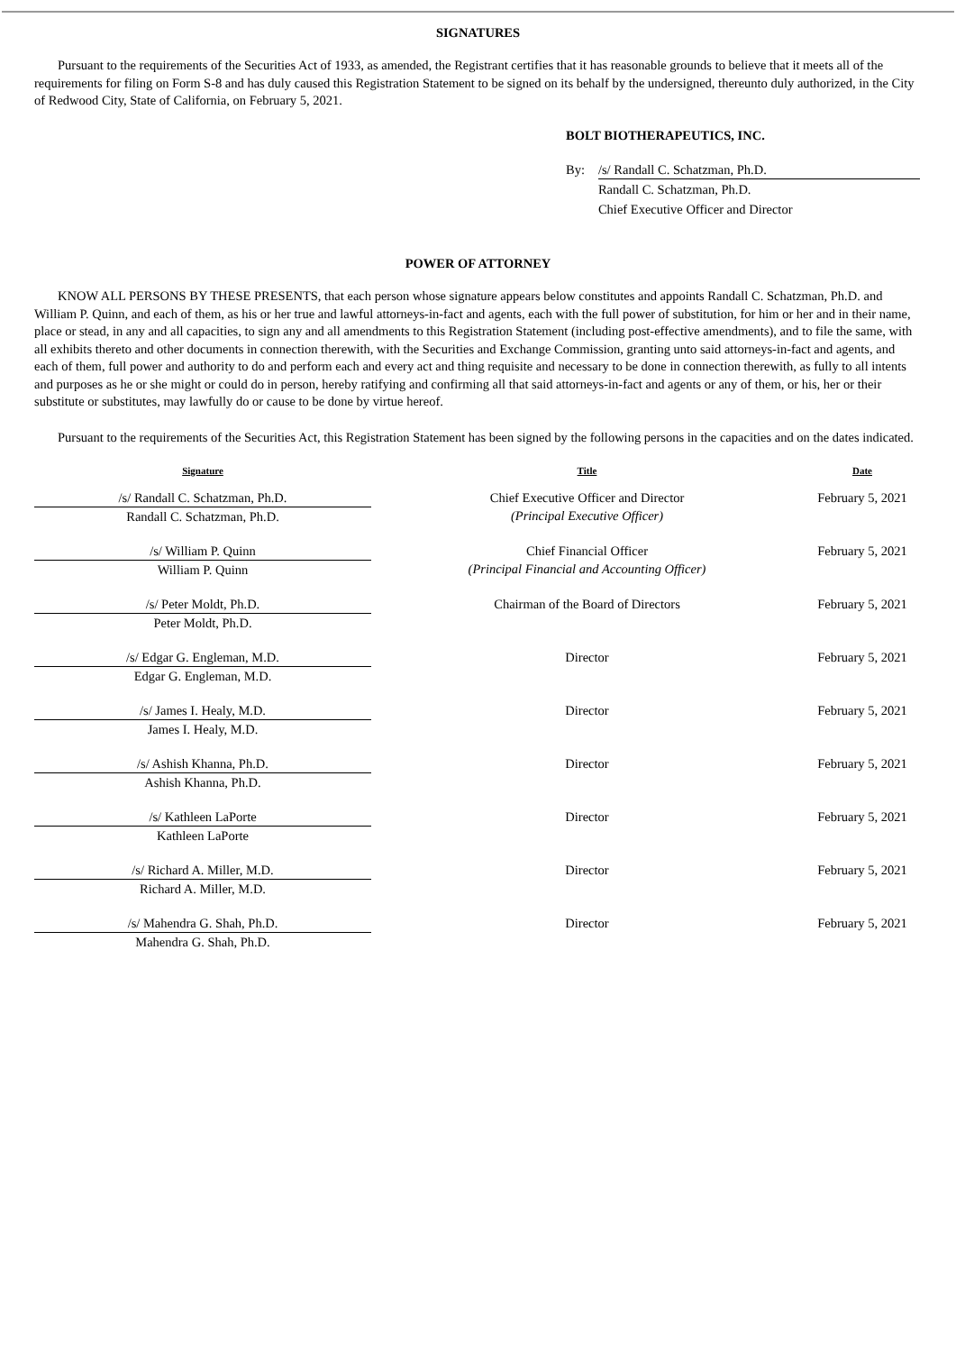SIGNATURES
Pursuant to the requirements of the Securities Act of 1933, as amended, the Registrant certifies that it has reasonable grounds to believe that it meets all of the requirements for filing on Form S-8 and has duly caused this Registration Statement to be signed on its behalf by the undersigned, thereunto duly authorized, in the City of Redwood City, State of California, on February 5, 2021.
BOLT BIOTHERAPEUTICS, INC.
| By: | /s/ Randall C. Schatzman, Ph.D. |
| | Randall C. Schatzman, Ph.D. |
| | Chief Executive Officer and Director |
POWER OF ATTORNEY
KNOW ALL PERSONS BY THESE PRESENTS, that each person whose signature appears below constitutes and appoints Randall C. Schatzman, Ph.D. and William P. Quinn, and each of them, as his or her true and lawful attorneys-in-fact and agents, each with the full power of substitution, for him or her and in their name, place or stead, in any and all capacities, to sign any and all amendments to this Registration Statement (including post-effective amendments), and to file the same, with all exhibits thereto and other documents in connection therewith, with the Securities and Exchange Commission, granting unto said attorneys-in-fact and agents, and each of them, full power and authority to do and perform each and every act and thing requisite and necessary to be done in connection therewith, as fully to all intents and purposes as he or she might or could do in person, hereby ratifying and confirming all that said attorneys-in-fact and agents or any of them, or his, her or their substitute or substitutes, may lawfully do or cause to be done by virtue hereof.
Pursuant to the requirements of the Securities Act, this Registration Statement has been signed by the following persons in the capacities and on the dates indicated.
| Signature | Title | Date |
| --- | --- | --- |
| /s/ Randall C. Schatzman, Ph.D. Randall C. Schatzman, Ph.D. | Chief Executive Officer and Director (Principal Executive Officer) | February 5, 2021 |
| /s/ William P. Quinn William P. Quinn | Chief Financial Officer (Principal Financial and Accounting Officer) | February 5, 2021 |
| /s/ Peter Moldt, Ph.D. Peter Moldt, Ph.D. | Chairman of the Board of Directors | February 5, 2021 |
| /s/ Edgar G. Engleman, M.D. Edgar G. Engleman, M.D. | Director | February 5, 2021 |
| /s/ James I. Healy, M.D. James I. Healy, M.D. | Director | February 5, 2021 |
| /s/ Ashish Khanna, Ph.D. Ashish Khanna, Ph.D. | Director | February 5, 2021 |
| /s/ Kathleen LaPorte Kathleen LaPorte | Director | February 5, 2021 |
| /s/ Richard A. Miller, M.D. Richard A. Miller, M.D. | Director | February 5, 2021 |
| /s/ Mahendra G. Shah, Ph.D. Mahendra G. Shah, Ph.D. | Director | February 5, 2021 |